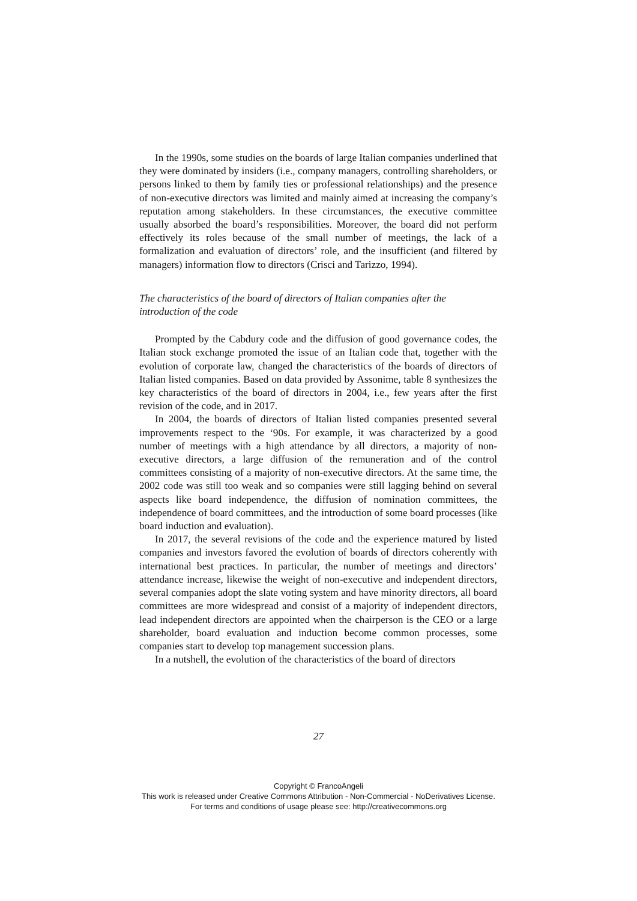In the 1990s, some studies on the boards of large Italian companies underlined that they were dominated by insiders (i.e., company managers, controlling shareholders, or persons linked to them by family ties or professional relationships) and the presence of non-executive directors was limited and mainly aimed at increasing the company’s reputation among stakeholders. In these circumstances, the executive committee usually absorbed the board’s responsibilities. Moreover, the board did not perform effectively its roles because of the small number of meetings, the lack of a formalization and evaluation of directors’ role, and the insufficient (and filtered by managers) information flow to directors (Crisci and Tarizzo, 1994).
The characteristics of the board of directors of Italian companies after the introduction of the code
Prompted by the Cabdury code and the diffusion of good governance codes, the Italian stock exchange promoted the issue of an Italian code that, together with the evolution of corporate law, changed the characteristics of the boards of directors of Italian listed companies. Based on data provided by Assonime, table 8 synthesizes the key characteristics of the board of directors in 2004, i.e., few years after the first revision of the code, and in 2017.
In 2004, the boards of directors of Italian listed companies presented several improvements respect to the ‘90s. For example, it was characterized by a good number of meetings with a high attendance by all directors, a majority of non-executive directors, a large diffusion of the remuneration and of the control committees consisting of a majority of non-executive directors. At the same time, the 2002 code was still too weak and so companies were still lagging behind on several aspects like board independence, the diffusion of nomination committees, the independence of board committees, and the introduction of some board processes (like board induction and evaluation).
In 2017, the several revisions of the code and the experience matured by listed companies and investors favored the evolution of boards of directors coherently with international best practices. In particular, the number of meetings and directors’ attendance increase, likewise the weight of non-executive and independent directors, several companies adopt the slate voting system and have minority directors, all board committees are more widespread and consist of a majority of independent directors, lead independent directors are appointed when the chairperson is the CEO or a large shareholder, board evaluation and induction become common processes, some companies start to develop top management succession plans.
In a nutshell, the evolution of the characteristics of the board of directors
27
Copyright © FrancoAngeli
This work is released under Creative Commons Attribution - Non-Commercial - NoDerivatives License.
For terms and conditions of usage please see: http://creativecommons.org